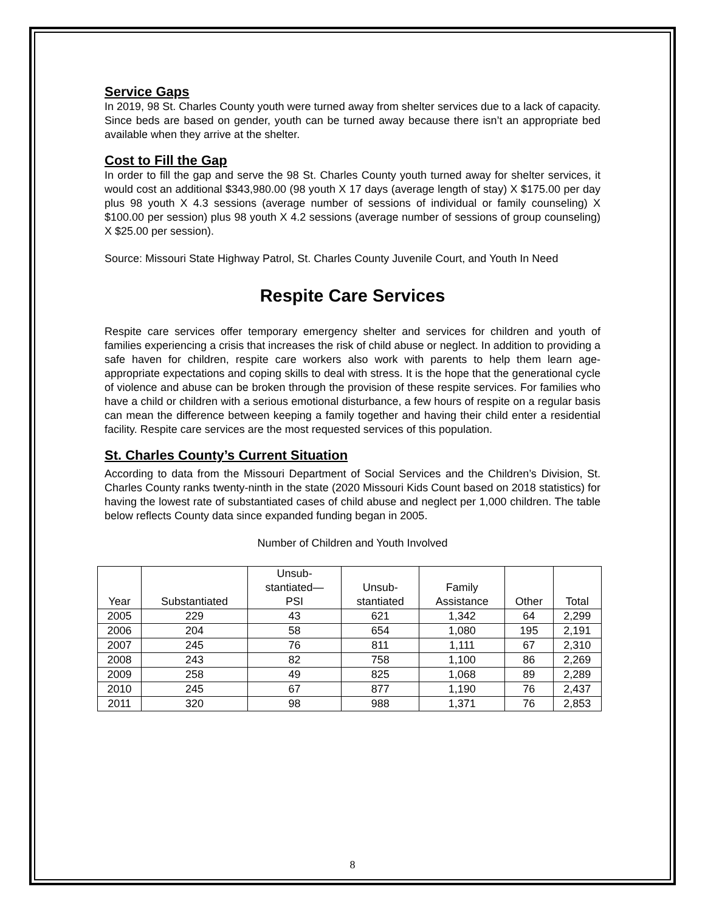Service Gaps
In 2019, 98 St. Charles County youth were turned away from shelter services due to a lack of capacity. Since beds are based on gender, youth can be turned away because there isn’t an appropriate bed available when they arrive at the shelter.
Cost to Fill the Gap
In order to fill the gap and serve the 98 St. Charles County youth turned away for shelter services, it would cost an additional $343,980.00 (98 youth X 17 days (average length of stay) X $175.00 per day plus 98 youth X 4.3 sessions (average number of sessions of individual or family counseling) X $100.00 per session) plus 98 youth X 4.2 sessions (average number of sessions of group counseling) X $25.00 per session).
Source: Missouri State Highway Patrol, St. Charles County Juvenile Court, and Youth In Need
Respite Care Services
Respite care services offer temporary emergency shelter and services for children and youth of families experiencing a crisis that increases the risk of child abuse or neglect. In addition to providing a safe haven for children, respite care workers also work with parents to help them learn age-appropriate expectations and coping skills to deal with stress. It is the hope that the generational cycle of violence and abuse can be broken through the provision of these respite services. For families who have a child or children with a serious emotional disturbance, a few hours of respite on a regular basis can mean the difference between keeping a family together and having their child enter a residential facility. Respite care services are the most requested services of this population.
St. Charles County’s Current Situation
According to data from the Missouri Department of Social Services and the Children’s Division, St. Charles County ranks twenty-ninth in the state (2020 Missouri Kids Count based on 2018 statistics) for having the lowest rate of substantiated cases of child abuse and neglect per 1,000 children. The table below reflects County data since expanded funding began in 2005.
Number of Children and Youth Involved
| Year | Substantiated | Unsub- stantiated— PSI | Unsub- stantiated | Family Assistance | Other | Total |
| --- | --- | --- | --- | --- | --- | --- |
| 2005 | 229 | 43 | 621 | 1,342 | 64 | 2,299 |
| 2006 | 204 | 58 | 654 | 1,080 | 195 | 2,191 |
| 2007 | 245 | 76 | 811 | 1,111 | 67 | 2,310 |
| 2008 | 243 | 82 | 758 | 1,100 | 86 | 2,269 |
| 2009 | 258 | 49 | 825 | 1,068 | 89 | 2,289 |
| 2010 | 245 | 67 | 877 | 1,190 | 76 | 2,437 |
| 2011 | 320 | 98 | 988 | 1,371 | 76 | 2,853 |
8